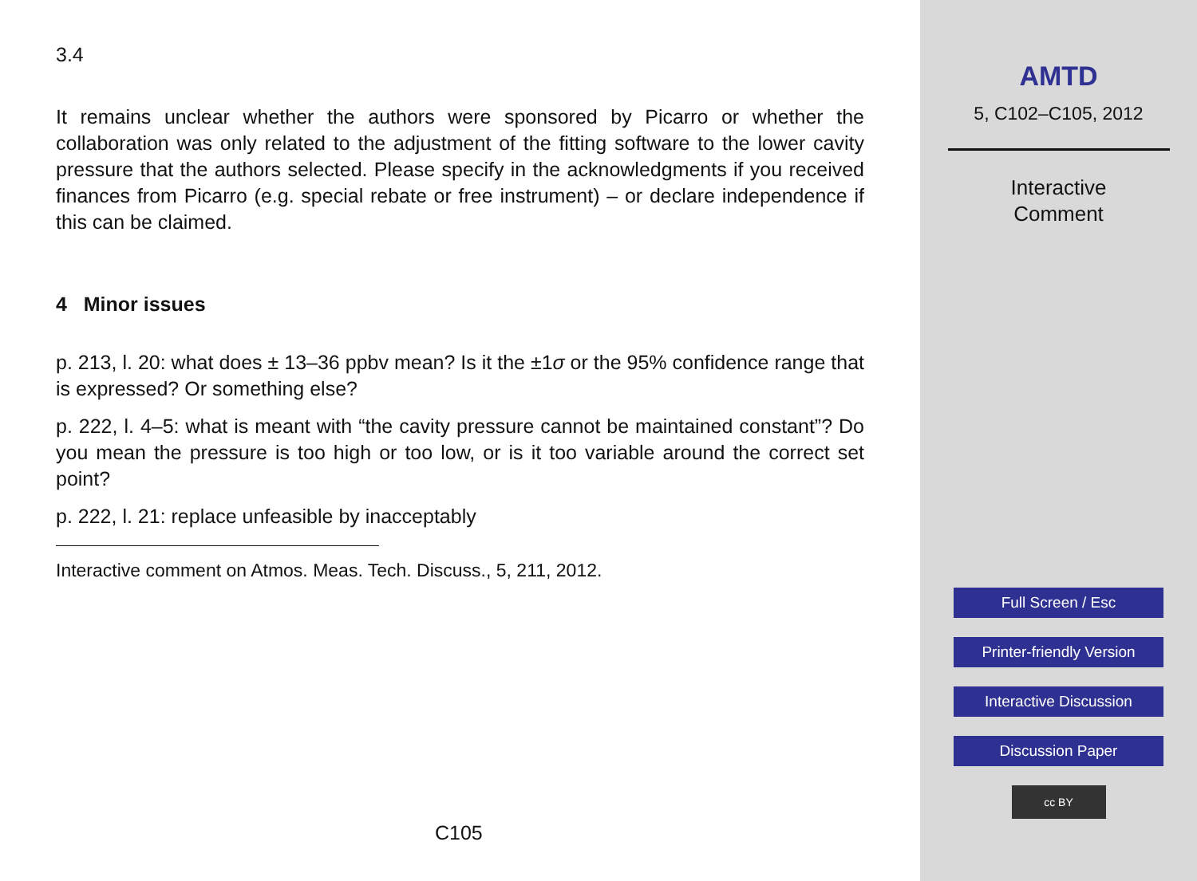3.4
It remains unclear whether the authors were sponsored by Picarro or whether the collaboration was only related to the adjustment of the fitting software to the lower cavity pressure that the authors selected. Please specify in the acknowledgments if you received finances from Picarro (e.g. special rebate or free instrument) – or declare independence if this can be claimed.
4 Minor issues
p. 213, l. 20: what does ± 13–36 ppbv mean? Is it the ±1σ or the 95% confidence range that is expressed? Or something else?
p. 222, l. 4–5: what is meant with “the cavity pressure cannot be maintained constant”? Do you mean the pressure is too high or too low, or is it too variable around the correct set point?
p. 222, l. 21: replace unfeasible by inacceptably
Interactive comment on Atmos. Meas. Tech. Discuss., 5, 211, 2012.
C105
AMTD
5, C102–C105, 2012
Interactive
Comment
Full Screen / Esc
Printer-friendly Version
Interactive Discussion
Discussion Paper
cc BY